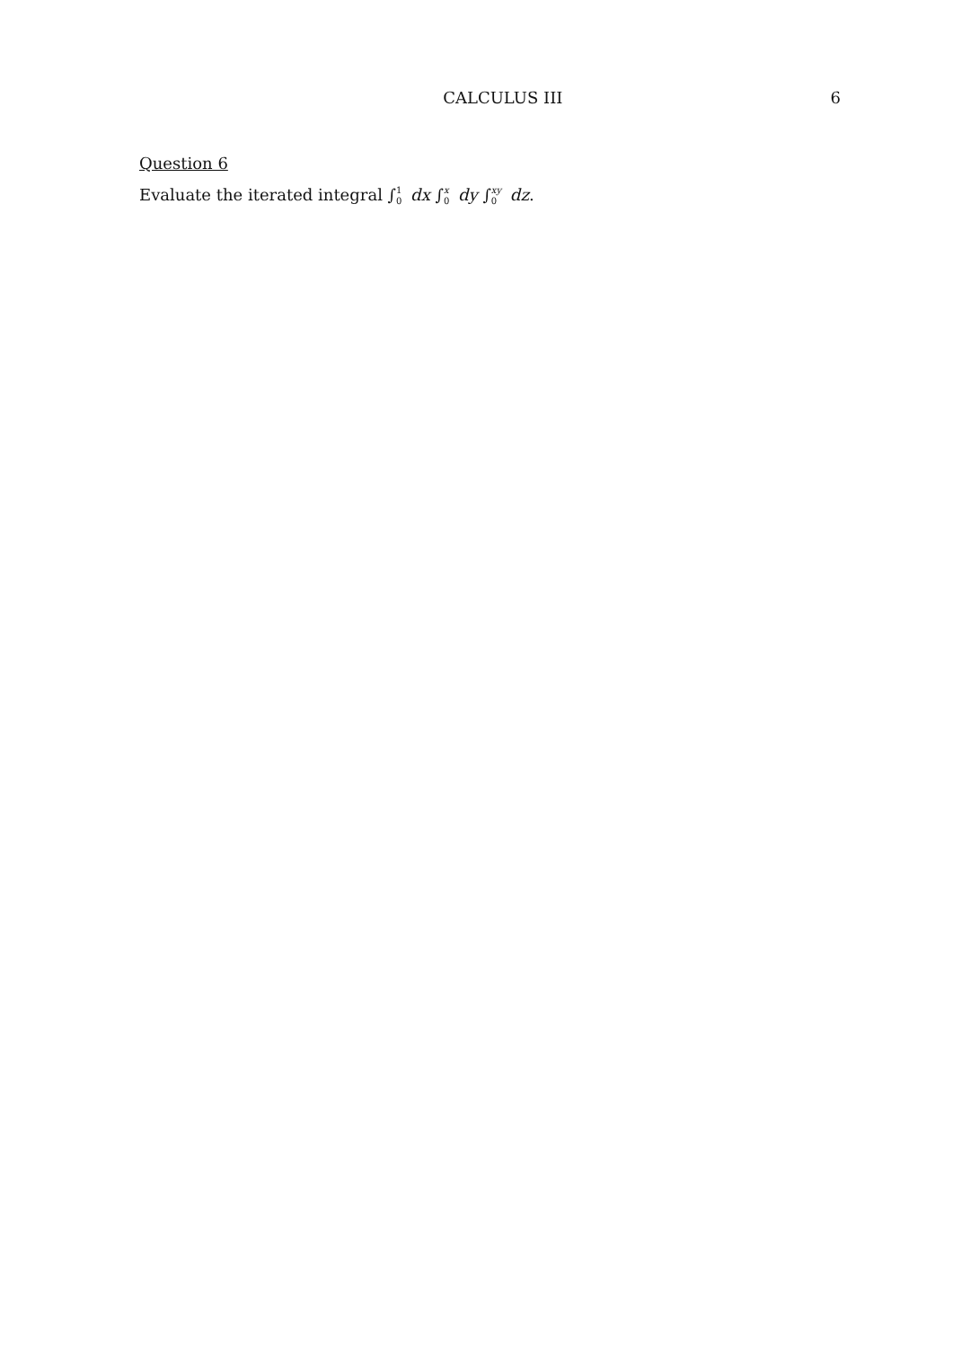CALCULUS III 6
Question 6
Evaluate the iterated integral ∫<sup>1</sup><sub>0</sub> dx ∫<sup>x</sup><sub>0</sub> dy ∫<sup>xy</sup><sub>0</sub> dz.